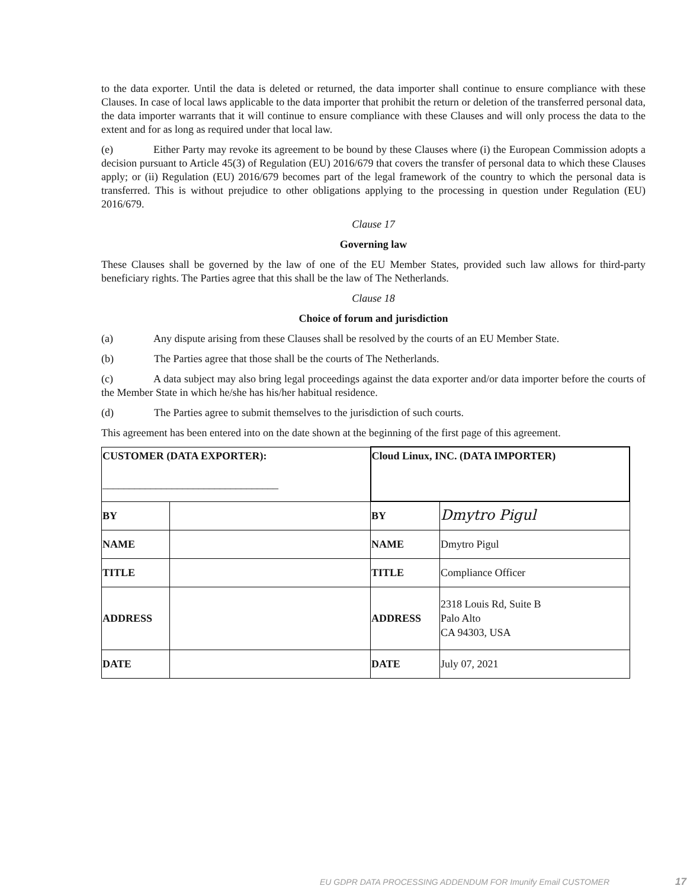to the data exporter. Until the data is deleted or returned, the data importer shall continue to ensure compliance with these Clauses. In case of local laws applicable to the data importer that prohibit the return or deletion of the transferred personal data, the data importer warrants that it will continue to ensure compliance with these Clauses and will only process the data to the extent and for as long as required under that local law.
(e) Either Party may revoke its agreement to be bound by these Clauses where (i) the European Commission adopts a decision pursuant to Article 45(3) of Regulation (EU) 2016/679 that covers the transfer of personal data to which these Clauses apply; or (ii) Regulation (EU) 2016/679 becomes part of the legal framework of the country to which the personal data is transferred. This is without prejudice to other obligations applying to the processing in question under Regulation (EU) 2016/679.
Clause 17
Governing law
These Clauses shall be governed by the law of one of the EU Member States, provided such law allows for third-party beneficiary rights. The Parties agree that this shall be the law of The Netherlands.
Clause 18
Choice of forum and jurisdiction
(a) Any dispute arising from these Clauses shall be resolved by the courts of an EU Member State.
(b) The Parties agree that those shall be the courts of The Netherlands.
(c) A data subject may also bring legal proceedings against the data exporter and/or data importer before the courts of the Member State in which he/she has his/her habitual residence.
(d) The Parties agree to submit themselves to the jurisdiction of such courts.
This agreement has been entered into on the date shown at the beginning of the first page of this agreement.
| CUSTOMER (DATA EXPORTER): _________________________________ | | Cloud Linux, INC. (DATA IMPORTER) | |
| BY | | BY | Dmytro Pigul |
| NAME | | NAME | Dmytro Pigul |
| TITLE | | TITLE | Compliance Officer |
| ADDRESS | | ADDRESS | 2318 Louis Rd, Suite B Palo Alto CA 94303, USA |
| DATE | | DATE | July 07, 2021 |
EU GDPR DATA PROCESSING ADDENDUM FOR Imunify Email CUSTOMER
17